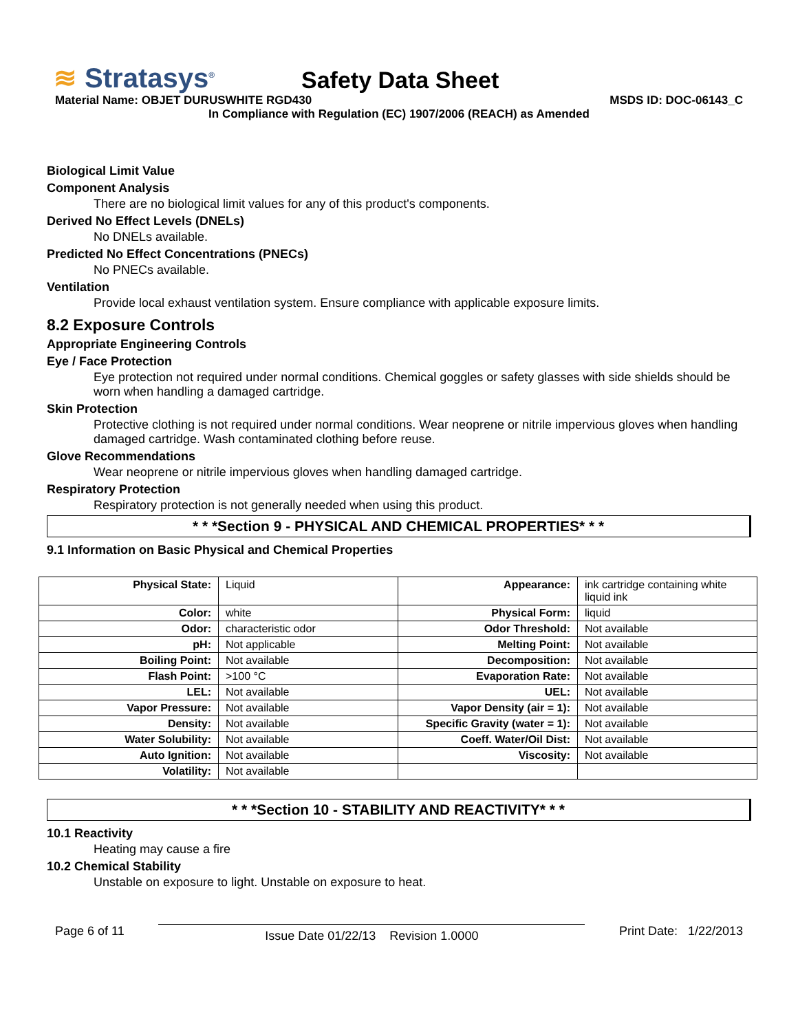≋ Stratasys<sup>®</sup>
Safety Data Sheet
Material Name: OBJET DURUSWHITE RGD430 MSDS ID: DOC-06143_C
In Compliance with Regulation (EC) 1907/2006 (REACH) as Amended
Biological Limit Value
Component Analysis
There are no biological limit values for any of this product's components.
Derived No Effect Levels (DNELs)
No DNELs available.
Predicted No Effect Concentrations (PNECs)
No PNECs available.
Ventilation
Provide local exhaust ventilation system. Ensure compliance with applicable exposure limits.
8.2 Exposure Controls
Appropriate Engineering Controls
Eye / Face Protection
Eye protection not required under normal conditions. Chemical goggles or safety glasses with side shields should be worn when handling a damaged cartridge.
Skin Protection
Protective clothing is not required under normal conditions. Wear neoprene or nitrile impervious gloves when handling damaged cartridge. Wash contaminated clothing before reuse.
Glove Recommendations
Wear neoprene or nitrile impervious gloves when handling damaged cartridge.
Respiratory Protection
Respiratory protection is not generally needed when using this product.
* * *Section 9 - PHYSICAL AND CHEMICAL PROPERTIES* * *
9.1 Information on Basic Physical and Chemical Properties
| Physical State: | Liquid | Appearance: | ink cartridge containing white liquid ink |
| Color: | white | Physical Form: | liquid |
| Odor: | characteristic odor | Odor Threshold: | Not available |
| pH: | Not applicable | Melting Point: | Not available |
| Boiling Point: | Not available | Decomposition: | Not available |
| Flash Point: | >100 °C | Evaporation Rate: | Not available |
| LEL: | Not available | UEL: | Not available |
| Vapor Pressure: | Not available | Vapor Density (air = 1): | Not available |
| Density: | Not available | Specific Gravity (water = 1): | Not available |
| Water Solubility: | Not available | Coeff. Water/Oil Dist: | Not available |
| Auto Ignition: | Not available | Viscosity: | Not available |
| Volatility: | Not available | | |
* * *Section 10 - STABILITY AND REACTIVITY* * *
10.1 Reactivity
Heating may cause a fire
10.2 Chemical Stability
Unstable on exposure to light. Unstable on exposure to heat.
Page 6 of 11 Issue Date 01/22/13 Revision 1.0000 Print Date: 1/22/2013